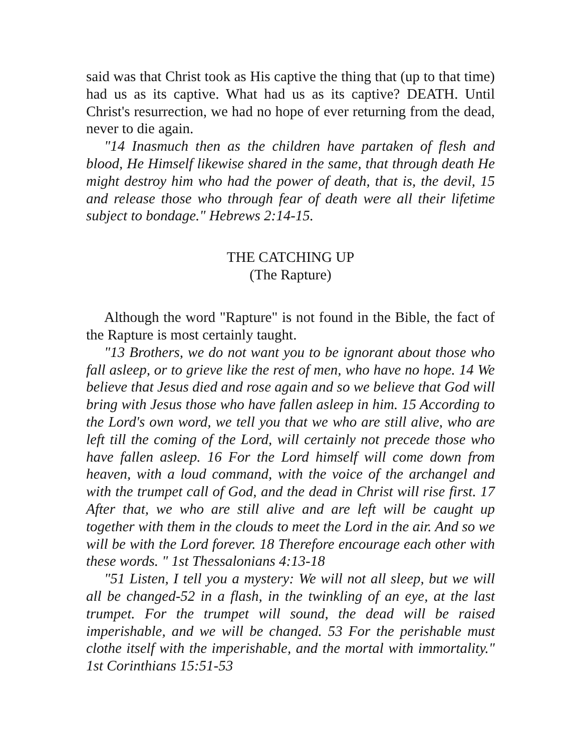said was that Christ took as His captive the thing that (up to that time) had us as its captive. What had us as its captive? DEATH. Until Christ's resurrection, we had no hope of ever returning from the dead, never to die again.
"14 Inasmuch then as the children have partaken of flesh and blood, He Himself likewise shared in the same, that through death He might destroy him who had the power of death, that is, the devil, 15 and release those who through fear of death were all their lifetime subject to bondage." Hebrews 2:14-15.
THE CATCHING UP
(The Rapture)
Although the word "Rapture" is not found in the Bible, the fact of the Rapture is most certainly taught.
"13 Brothers, we do not want you to be ignorant about those who fall asleep, or to grieve like the rest of men, who have no hope. 14 We believe that Jesus died and rose again and so we believe that God will bring with Jesus those who have fallen asleep in him. 15 According to the Lord's own word, we tell you that we who are still alive, who are left till the coming of the Lord, will certainly not precede those who have fallen asleep. 16 For the Lord himself will come down from heaven, with a loud command, with the voice of the archangel and with the trumpet call of God, and the dead in Christ will rise first. 17 After that, we who are still alive and are left will be caught up together with them in the clouds to meet the Lord in the air. And so we will be with the Lord forever. 18 Therefore encourage each other with these words. " 1st Thessalonians 4:13-18
"51 Listen, I tell you a mystery: We will not all sleep, but we will all be changed-52 in a flash, in the twinkling of an eye, at the last trumpet. For the trumpet will sound, the dead will be raised imperishable, and we will be changed. 53 For the perishable must clothe itself with the imperishable, and the mortal with immortality." 1st Corinthians 15:51-53